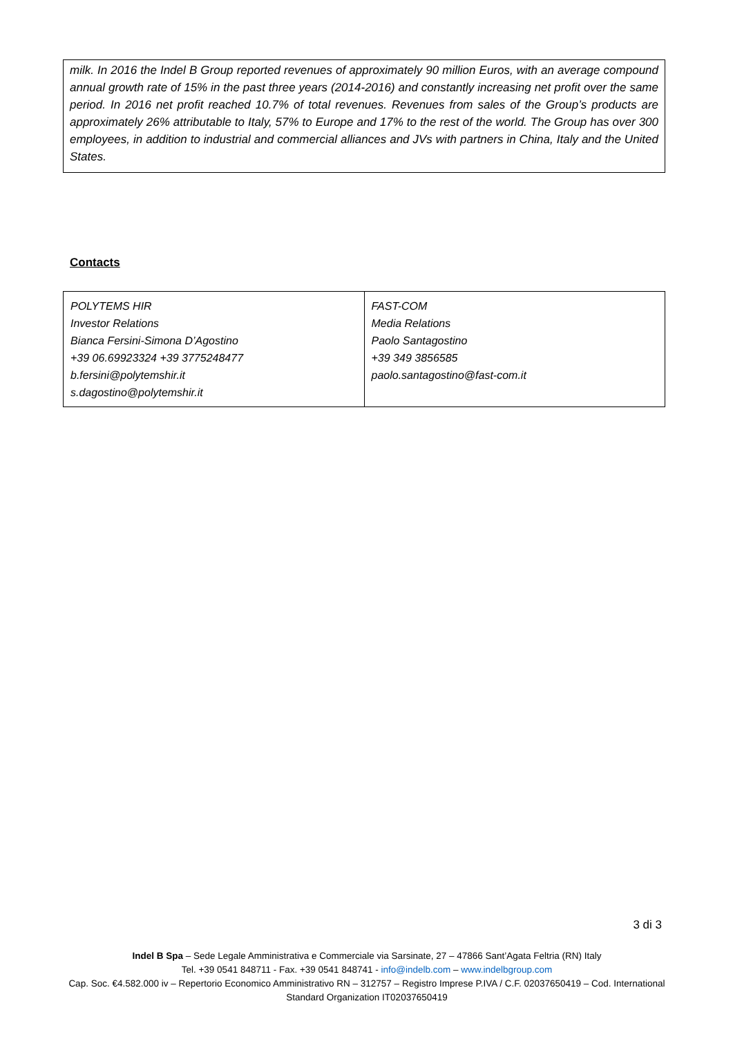milk. In 2016 the Indel B Group reported revenues of approximately 90 million Euros, with an average compound annual growth rate of 15% in the past three years (2014-2016) and constantly increasing net profit over the same period. In 2016 net profit reached 10.7% of total revenues. Revenues from sales of the Group’s products are approximately 26% attributable to Italy, 57% to Europe and 17% to the rest of the world. The Group has over 300 employees, in addition to industrial and commercial alliances and JVs with partners in China, Italy and the United States.
Contacts
| POLYTEMS HIR Investor Relations Bianca Fersini-Simona D’Agostino +39 06.69923324 +39 3775248477 b.fersini@polytemshir.it s.dagostino@polytemshir.it | FAST-COM Media Relations Paolo Santagostino +39 349 3856585 paolo.santagostino@fast-com.it |
3 di 3
Indel B Spa – Sede Legale Amministrativa e Commerciale via Sarsinate, 27 – 47866 Sant’Agata Feltria (RN) Italy
Tel. +39 0541 848711 - Fax. +39 0541 848741 - info@indelb.com – www.indelbgroup.com
Cap. Soc. €4.582.000 iv – Repertorio Economico Amministrativo RN – 312757 – Registro Imprese P.IVA / C.F. 02037650419 – Cod. International Standard Organization IT02037650419